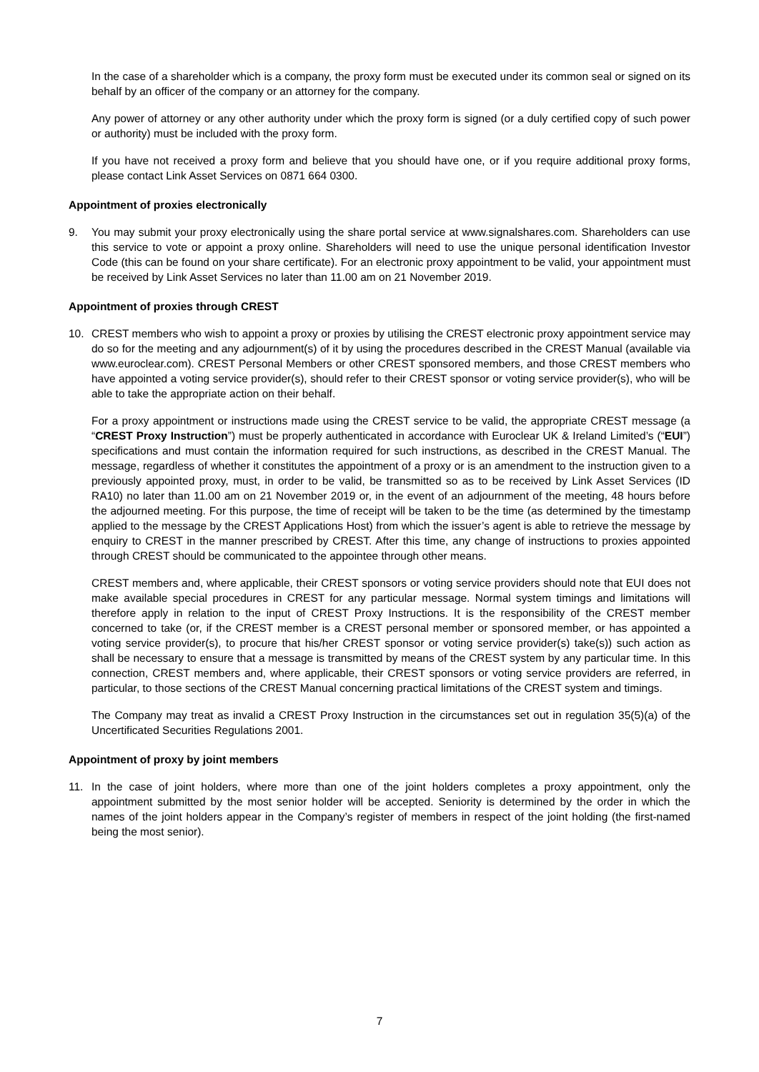In the case of a shareholder which is a company, the proxy form must be executed under its common seal or signed on its behalf by an officer of the company or an attorney for the company.
Any power of attorney or any other authority under which the proxy form is signed (or a duly certified copy of such power or authority) must be included with the proxy form.
If you have not received a proxy form and believe that you should have one, or if you require additional proxy forms, please contact Link Asset Services on 0871 664 0300.
Appointment of proxies electronically
9. You may submit your proxy electronically using the share portal service at www.signalshares.com. Shareholders can use this service to vote or appoint a proxy online. Shareholders will need to use the unique personal identification Investor Code (this can be found on your share certificate). For an electronic proxy appointment to be valid, your appointment must be received by Link Asset Services no later than 11.00 am on 21 November 2019.
Appointment of proxies through CREST
10. CREST members who wish to appoint a proxy or proxies by utilising the CREST electronic proxy appointment service may do so for the meeting and any adjournment(s) of it by using the procedures described in the CREST Manual (available via www.euroclear.com). CREST Personal Members or other CREST sponsored members, and those CREST members who have appointed a voting service provider(s), should refer to their CREST sponsor or voting service provider(s), who will be able to take the appropriate action on their behalf.
For a proxy appointment or instructions made using the CREST service to be valid, the appropriate CREST message (a “CREST Proxy Instruction”) must be properly authenticated in accordance with Euroclear UK & Ireland Limited’s (“EUI”) specifications and must contain the information required for such instructions, as described in the CREST Manual. The message, regardless of whether it constitutes the appointment of a proxy or is an amendment to the instruction given to a previously appointed proxy, must, in order to be valid, be transmitted so as to be received by Link Asset Services (ID RA10) no later than 11.00 am on 21 November 2019 or, in the event of an adjournment of the meeting, 48 hours before the adjourned meeting. For this purpose, the time of receipt will be taken to be the time (as determined by the timestamp applied to the message by the CREST Applications Host) from which the issuer’s agent is able to retrieve the message by enquiry to CREST in the manner prescribed by CREST. After this time, any change of instructions to proxies appointed through CREST should be communicated to the appointee through other means.
CREST members and, where applicable, their CREST sponsors or voting service providers should note that EUI does not make available special procedures in CREST for any particular message. Normal system timings and limitations will therefore apply in relation to the input of CREST Proxy Instructions. It is the responsibility of the CREST member concerned to take (or, if the CREST member is a CREST personal member or sponsored member, or has appointed a voting service provider(s), to procure that his/her CREST sponsor or voting service provider(s) take(s)) such action as shall be necessary to ensure that a message is transmitted by means of the CREST system by any particular time. In this connection, CREST members and, where applicable, their CREST sponsors or voting service providers are referred, in particular, to those sections of the CREST Manual concerning practical limitations of the CREST system and timings.
The Company may treat as invalid a CREST Proxy Instruction in the circumstances set out in regulation 35(5)(a) of the Uncertificated Securities Regulations 2001.
Appointment of proxy by joint members
11. In the case of joint holders, where more than one of the joint holders completes a proxy appointment, only the appointment submitted by the most senior holder will be accepted. Seniority is determined by the order in which the names of the joint holders appear in the Company’s register of members in respect of the joint holding (the first-named being the most senior).
7